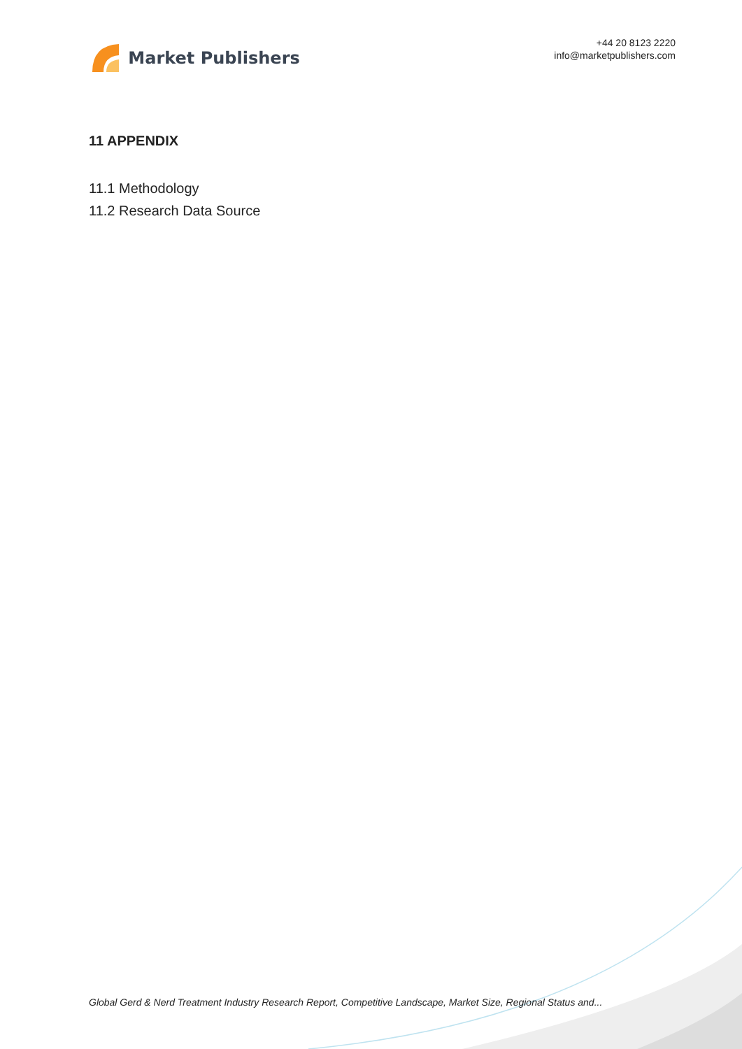Market Publishers
+44 20 8123 2220
info@marketpublishers.com
11 APPENDIX
11.1 Methodology
11.2 Research Data Source
Global Gerd & Nerd Treatment Industry Research Report, Competitive Landscape, Market Size, Regional Status and...